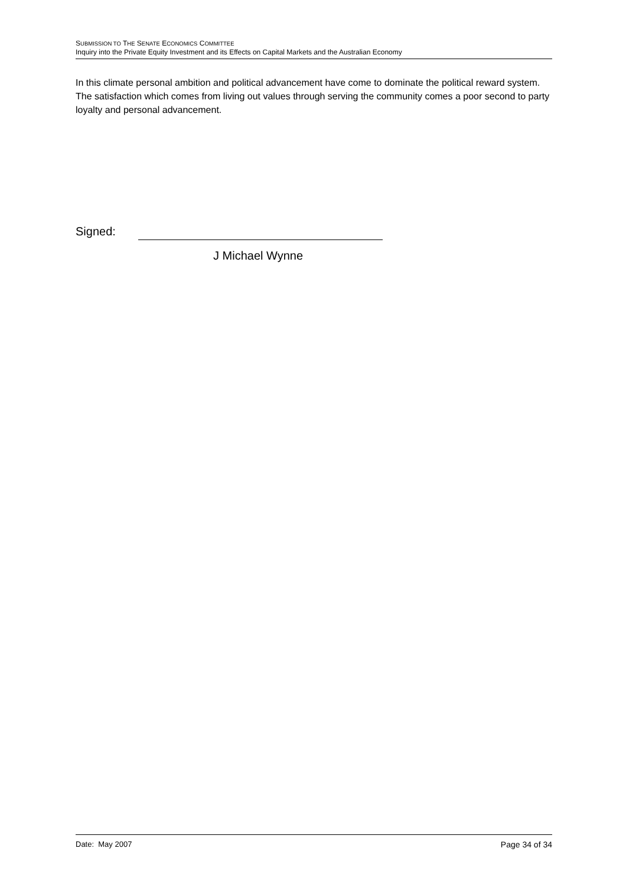SUBMISSION TO THE SENATE ECONOMICS COMMITTEE
Inquiry into the Private Equity Investment and its Effects on Capital Markets and the Australian Economy
In this climate personal ambition and political advancement have come to dominate the political reward system. The satisfaction which comes from living out values through serving the community comes a poor second to party loyalty and personal advancement.
Signed:
J Michael Wynne
Date: May 2007 Page 34 of 34